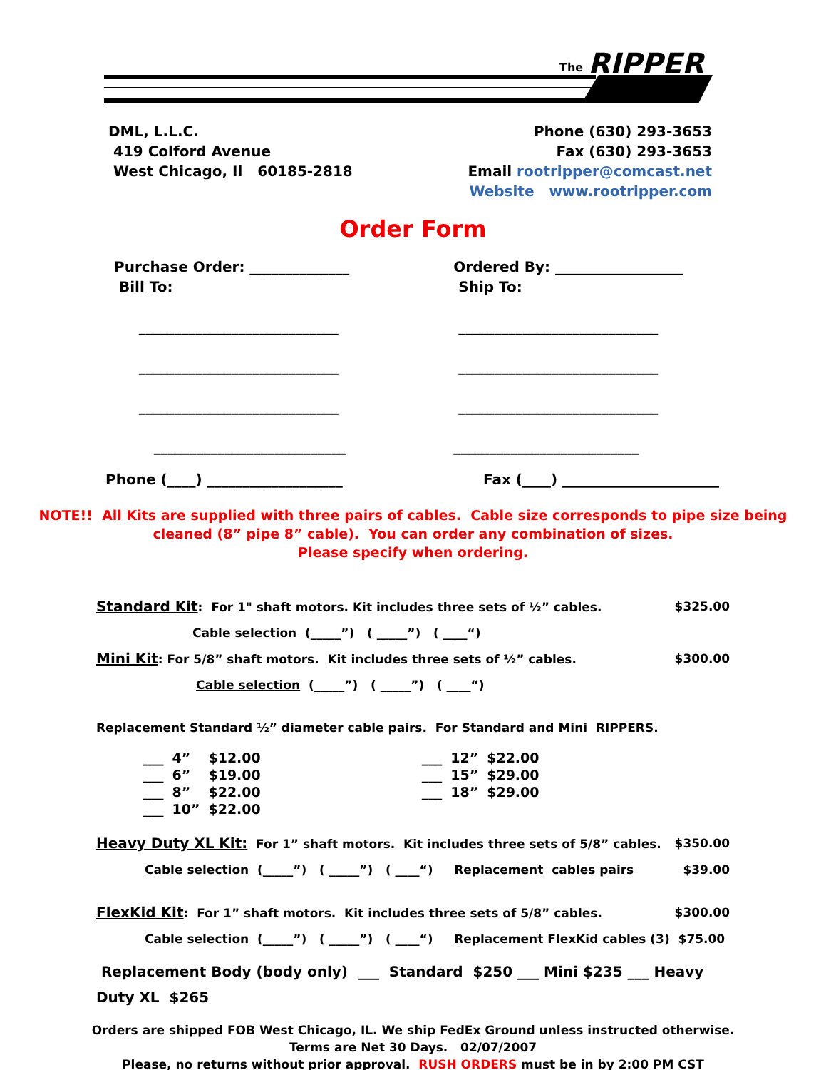The
RIPPER
DML, L.L.C.
419 Colford Avenue
West Chicago, Il 60185-2818
Phone (630) 293-3653
Fax (630) 293-3653
Email rootripper@comcast.net
Website www.rootripper.com
Order Form
Purchase Order: ______________
Bill To:
____________________________
____________________________
____________________________
___________________________
Ordered By: __________________
Ship To:
____________________________
____________________________
____________________________
__________________________
Phone (____) ___________________
Fax (____) ______________________
NOTE!! All Kits are supplied with three pairs of cables. Cable size corresponds to pipe size being
cleaned (8” pipe 8” cable). You can order any combination of sizes.
Please specify when ordering.
Standard Kit: For 1" shaft motors. Kit includes three sets of ½” cables. $325.00
Cable selection (_____”) ( _____”) ( ____“)
Mini Kit: For 5/8” shaft motors. Kit includes three sets of ½” cables. $300.00
Cable selection (_____”) ( _____”) ( ____“)
Replacement Standard ½” diameter cable pairs. For Standard and Mini RIPPERS.
| ___ | 4” | $12.00 | ___ | 12” | $22.00 |
| ___ | 6” | $19.00 | ___ | 15” | $29.00 |
| ___ | 8” | $22.00 | ___ | 18” | $29.00 |
| ___ | 10” | $22.00 | | | |
Heavy Duty XL Kit: For 1” shaft motors. Kit includes three sets of 5/8” cables. $350.00
Cable selection (_____”) ( _____”) ( ____“) Replacement cables pairs $39.00
FlexKid Kit: For 1” shaft motors. Kit includes three sets of 5/8” cables. $300.00
Cable selection (_____”) ( _____”) ( ____“) Replacement FlexKid cables (3) $75.00
Replacement Body (body only) ___ Standard $250 ___ Mini $235 ___ Heavy Duty XL $265
Orders are shipped FOB West Chicago, IL. We ship FedEx Ground unless instructed otherwise.
Terms are Net 30 Days. 02/07/2007
Please, no returns without prior approval. RUSH ORDERS must be in by 2:00 PM CST